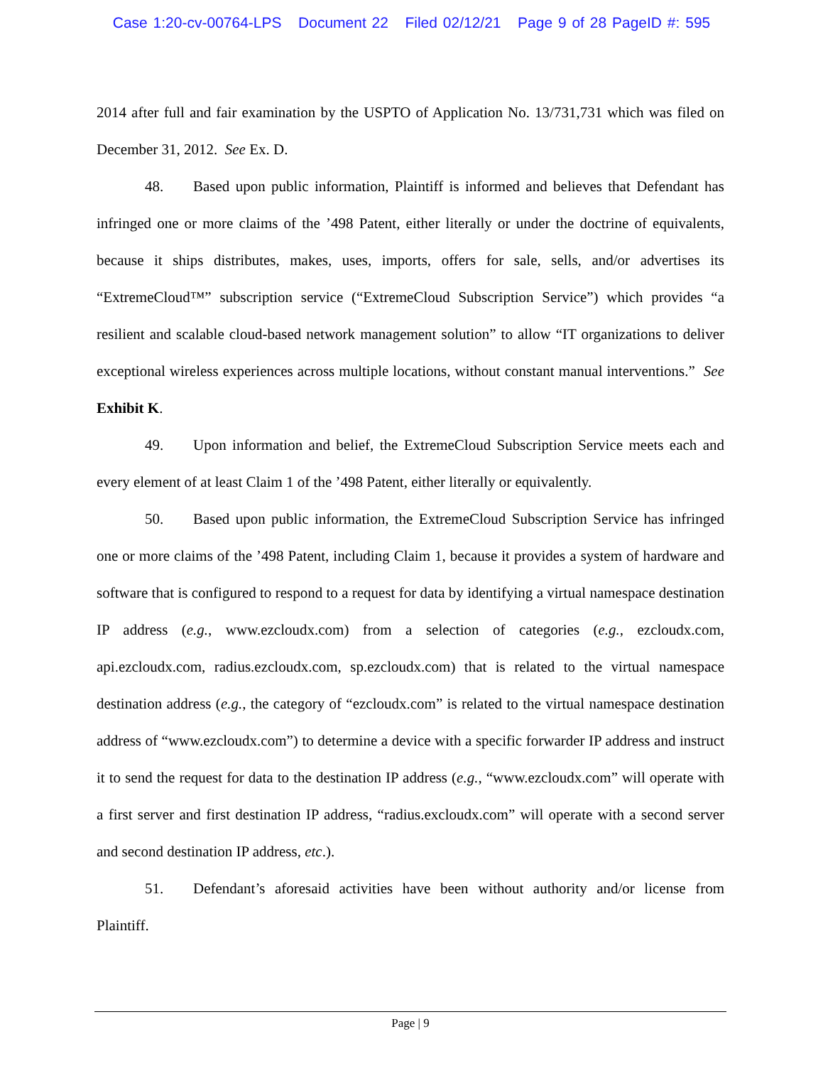Case 1:20-cv-00764-LPS Document 22 Filed 02/12/21 Page 9 of 28 PageID #: 595
2014 after full and fair examination by the USPTO of Application No. 13/731,731 which was filed on December 31, 2012. See Ex. D.
48. Based upon public information, Plaintiff is informed and believes that Defendant has infringed one or more claims of the ’498 Patent, either literally or under the doctrine of equivalents, because it ships distributes, makes, uses, imports, offers for sale, sells, and/or advertises its “ExtremeCloud™” subscription service (“ExtremeCloud Subscription Service”) which provides “a resilient and scalable cloud-based network management solution” to allow “IT organizations to deliver exceptional wireless experiences across multiple locations, without constant manual interventions.” See Exhibit K.
49. Upon information and belief, the ExtremeCloud Subscription Service meets each and every element of at least Claim 1 of the ’498 Patent, either literally or equivalently.
50. Based upon public information, the ExtremeCloud Subscription Service has infringed one or more claims of the ’498 Patent, including Claim 1, because it provides a system of hardware and software that is configured to respond to a request for data by identifying a virtual namespace destination IP address (e.g., www.ezcloudx.com) from a selection of categories (e.g., ezcloudx.com, api.ezcloudx.com, radius.ezcloudx.com, sp.ezcloudx.com) that is related to the virtual namespace destination address (e.g., the category of “ezcloudx.com” is related to the virtual namespace destination address of “www.ezcloudx.com”) to determine a device with a specific forwarder IP address and instruct it to send the request for data to the destination IP address (e.g., “www.ezcloudx.com” will operate with a first server and first destination IP address, “radius.excloudx.com” will operate with a second server and second destination IP address, etc.).
51. Defendant’s aforesaid activities have been without authority and/or license from Plaintiff.
Page | 9